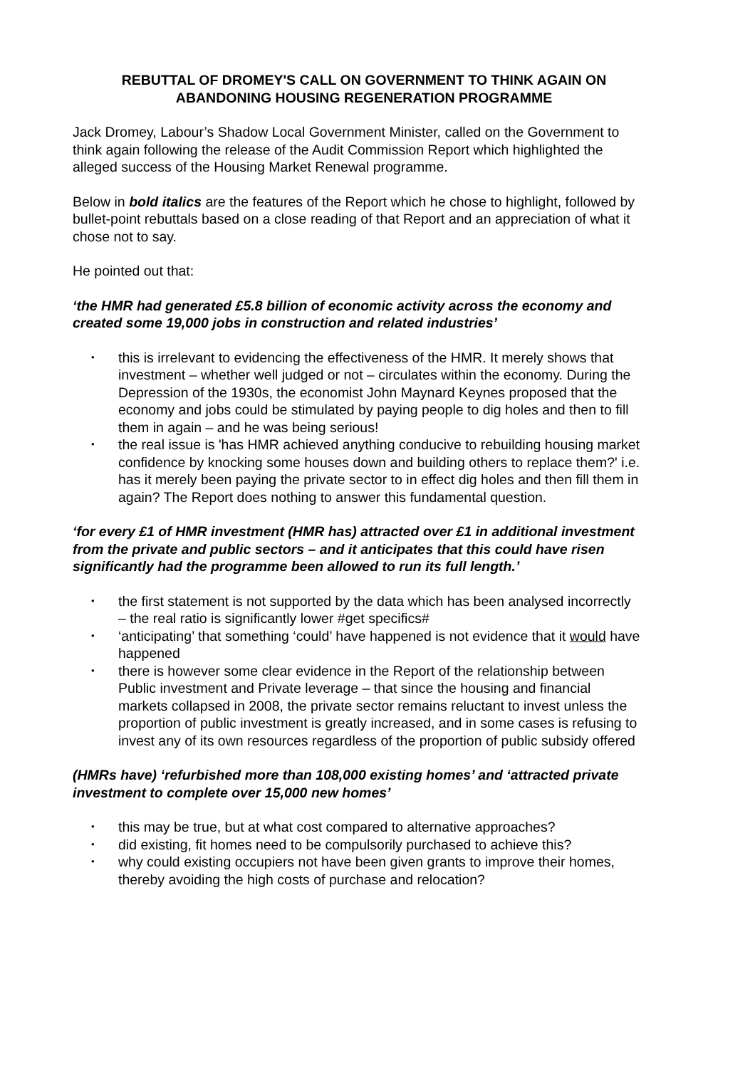REBUTTAL OF DROMEY'S CALL ON GOVERNMENT TO THINK AGAIN ON ABANDONING HOUSING REGENERATION PROGRAMME
Jack Dromey, Labour’s Shadow Local Government Minister, called on the Government to think again following the release of the Audit Commission Report which highlighted the alleged success of the Housing Market Renewal programme.
Below in bold italics are the features of the Report which he chose to highlight, followed by bullet-point rebuttals based on a close reading of that Report and an appreciation of what it chose not to say.
He pointed out that:
‘the HMR had generated £5.8 billion of economic activity across the economy and created some 19,000 jobs in construction and related industries’
• this is irrelevant to evidencing the effectiveness of the HMR. It merely shows that investment – whether well judged or not – circulates within the economy. During the Depression of the 1930s, the economist John Maynard Keynes proposed that the economy and jobs could be stimulated by paying people to dig holes and then to fill them in again – and he was being serious!
• the real issue is 'has HMR achieved anything conducive to rebuilding housing market confidence by knocking some houses down and building others to replace them?' i.e. has it merely been paying the private sector to in effect dig holes and then fill them in again? The Report does nothing to answer this fundamental question.
‘for every £1 of HMR investment (HMR has) attracted over £1 in additional investment from the private and public sectors – and it anticipates that this could have risen significantly had the programme been allowed to run its full length.’
• the first statement is not supported by the data which has been analysed incorrectly – the real ratio is significantly lower #get specifics#
• ‘anticipating’ that something ‘could’ have happened is not evidence that it would have happened
• there is however some clear evidence in the Report of the relationship between Public investment and Private leverage – that since the housing and financial markets collapsed in 2008, the private sector remains reluctant to invest unless the proportion of public investment is greatly increased, and in some cases is refusing to invest any of its own resources regardless of the proportion of public subsidy offered
(HMRs have) ‘refurbished more than 108,000 existing homes’ and ‘attracted private investment to complete over 15,000 new homes’
• this may be true, but at what cost compared to alternative approaches?
• did existing, fit homes need to be compulsorily purchased to achieve this?
• why could existing occupiers not have been given grants to improve their homes, thereby avoiding the high costs of purchase and relocation?